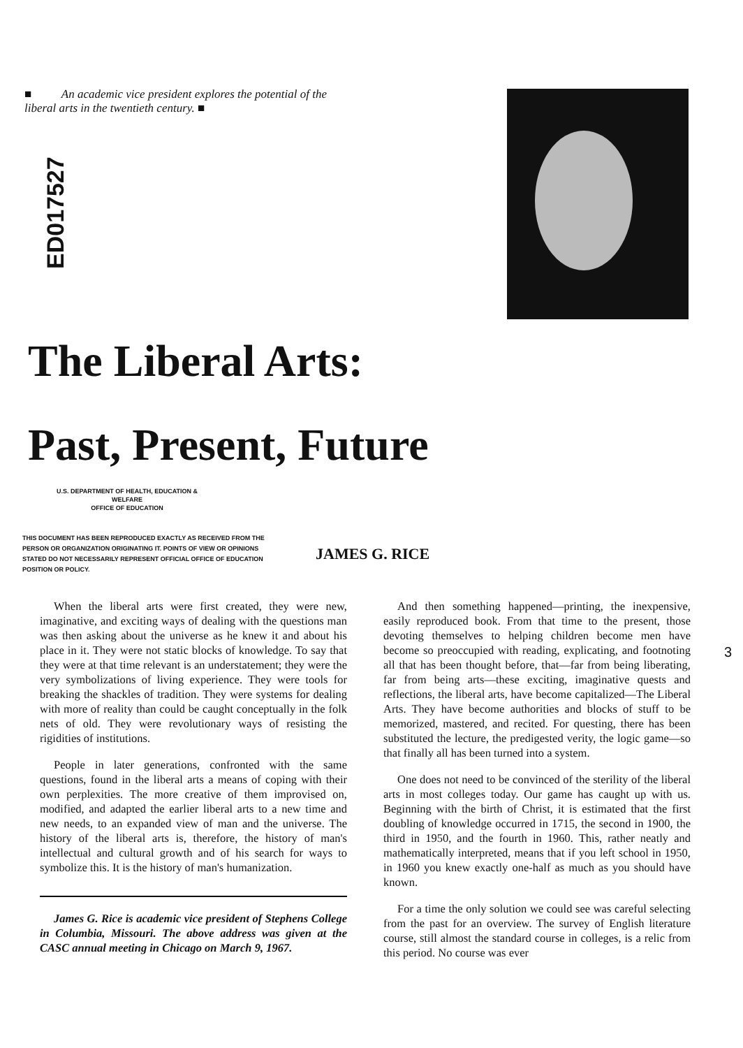■ An academic vice president explores the potential of the liberal arts in the twentieth century. ■
ED017527
The Liberal Arts:
Past, Present, Future
U.S. DEPARTMENT OF HEALTH, EDUCATION & WELFARE
OFFICE OF EDUCATION
THIS DOCUMENT HAS BEEN REPRODUCED EXACTLY AS RECEIVED FROM THE PERSON OR ORGANIZATION ORIGINATING IT. POINTS OF VIEW OR OPINIONS STATED DO NOT NECESSARILY REPRESENT OFFICIAL OFFICE OF EDUCATION POSITION OR POLICY.
JAMES G. RICE
When the liberal arts were first created, they were new, imaginative, and exciting ways of dealing with the questions man was then asking about the universe as he knew it and about his place in it. They were not static blocks of knowledge. To say that they were at that time relevant is an understatement; they were the very symbolizations of living experience. They were tools for breaking the shackles of tradition. They were systems for dealing with more of reality than could be caught conceptually in the folk nets of old. They were revolutionary ways of resisting the rigidities of institutions.
People in later generations, confronted with the same questions, found in the liberal arts a means of coping with their own perplexities. The more creative of them improvised on, modified, and adapted the earlier liberal arts to a new time and new needs, to an expanded view of man and the universe. The history of the liberal arts is, therefore, the history of man's intellectual and cultural growth and of his search for ways to symbolize this. It is the history of man's humanization.
James G. Rice is academic vice president of Stephens College in Columbia, Missouri. The above address was given at the CASC annual meeting in Chicago on March 9, 1967.
And then something happened—printing, the inexpensive, easily reproduced book. From that time to the present, those devoting themselves to helping children become men have become so preoccupied with reading, explicating, and footnoting all that has been thought before, that—far from being liberating, far from being arts—these exciting, imaginative quests and reflections, the liberal arts, have become capitalized—The Liberal Arts. They have become authorities and blocks of stuff to be memorized, mastered, and recited. For questing, there has been substituted the lecture, the predigested verity, the logic game—so that finally all has been turned into a system.
One does not need to be convinced of the sterility of the liberal arts in most colleges today. Our game has caught up with us. Beginning with the birth of Christ, it is estimated that the first doubling of knowledge occurred in 1715, the second in 1900, the third in 1950, and the fourth in 1960. This, rather neatly and mathematically interpreted, means that if you left school in 1950, in 1960 you knew exactly one-half as much as you should have known.
For a time the only solution we could see was careful selecting from the past for an overview. The survey of English literature course, still almost the standard course in colleges, is a relic from this period. No course was ever
3